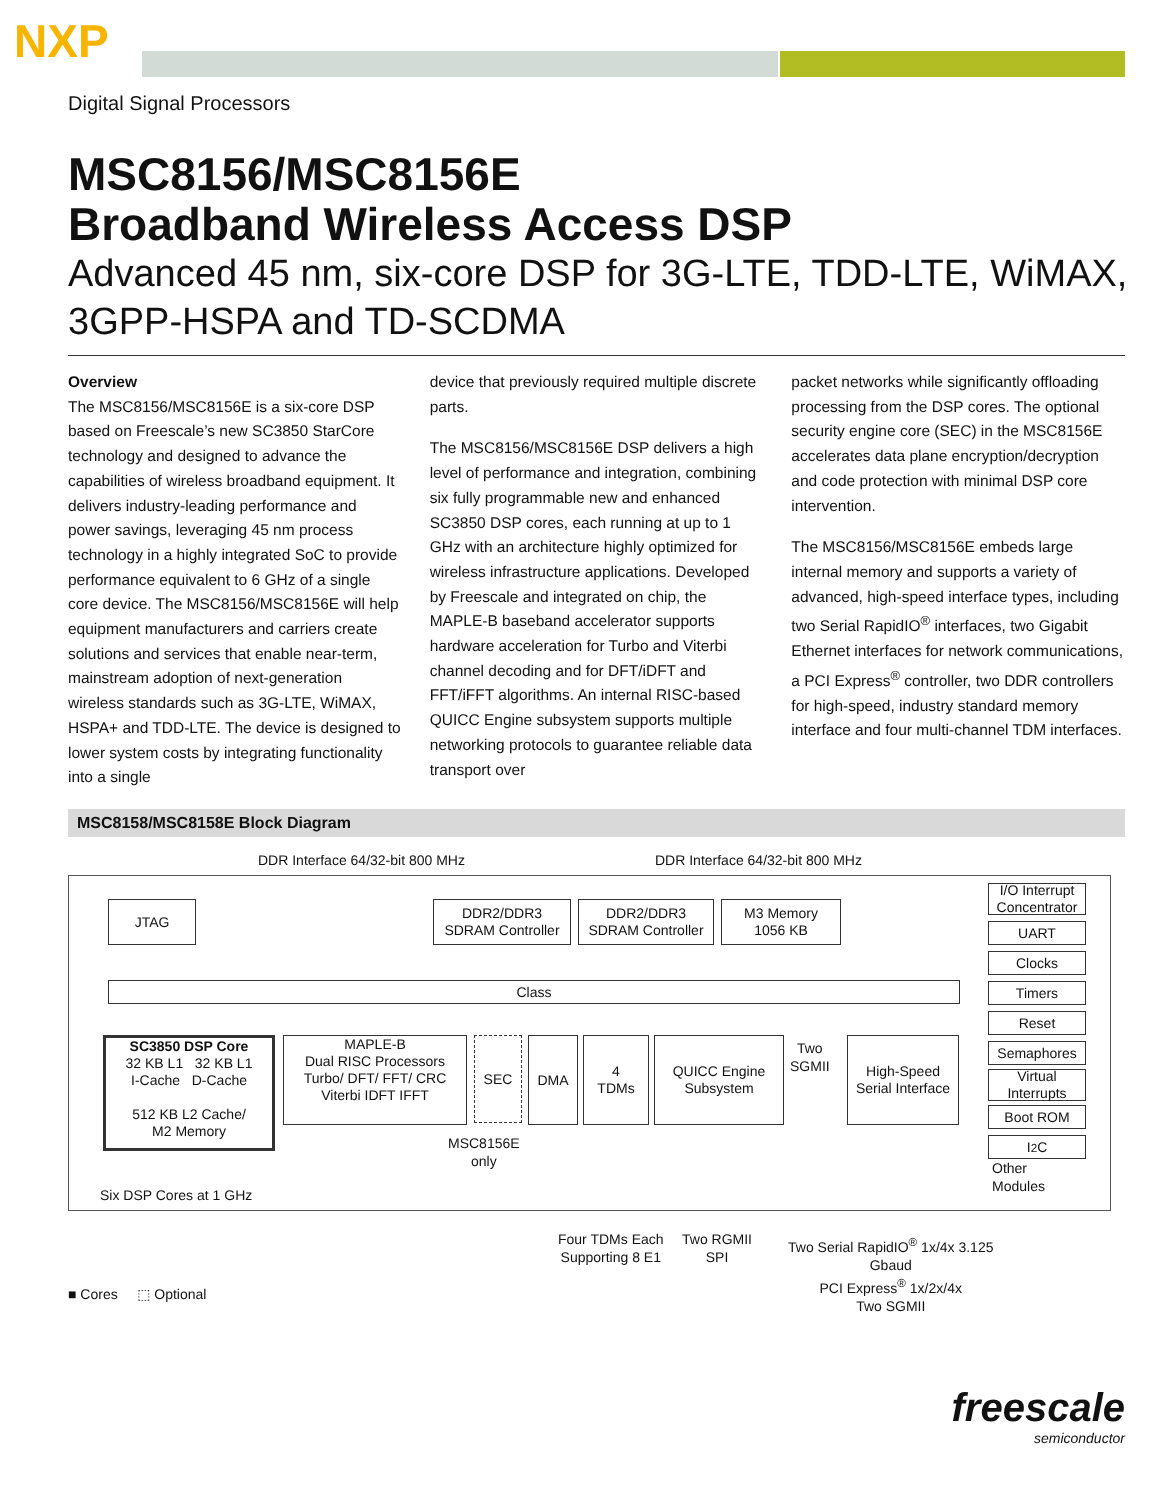NXP
Digital Signal Processors
MSC8156/MSC8156E
Broadband Wireless Access DSP
Advanced 45 nm, six-core DSP for 3G-LTE, TDD-LTE, WiMAX, 3GPP-HSPA and TD-SCDMA
Overview
The MSC8156/MSC8156E is a six-core DSP based on Freescale’s new SC3850 StarCore technology and designed to advance the capabilities of wireless broadband equipment. It delivers industry-leading performance and power savings, leveraging 45 nm process technology in a highly integrated SoC to provide performance equivalent to 6 GHz of a single core device. The MSC8156/MSC8156E will help equipment manufacturers and carriers create solutions and services that enable near-term, mainstream adoption of next-generation wireless standards such as 3G-LTE, WiMAX, HSPA+ and TDD-LTE. The device is designed to lower system costs by integrating functionality into a single
device that previously required multiple discrete parts.
The MSC8156/MSC8156E DSP delivers a high level of performance and integration, combining six fully programmable new and enhanced SC3850 DSP cores, each running at up to 1 GHz with an architecture highly optimized for wireless infrastructure applications. Developed by Freescale and integrated on chip, the MAPLE-B baseband accelerator supports hardware acceleration for Turbo and Viterbi channel decoding and for DFT/iDFT and FFT/iFFT algorithms. An internal RISC-based QUICC Engine subsystem supports multiple networking protocols to guarantee reliable data transport over
packet networks while significantly offloading processing from the DSP cores. The optional security engine core (SEC) in the MSC8156E accelerates data plane encryption/decryption and code protection with minimal DSP core intervention.
The MSC8156/MSC8156E embeds large internal memory and supports a variety of advanced, high-speed interface types, including two Serial RapidIO<sup>®</sup> interfaces, two Gigabit Ethernet interfaces for network communications, a PCI Express<sup>®</sup> controller, two DDR controllers for high-speed, industry standard memory interface and four multi-channel TDM interfaces.
MSC8158/MSC8158E Block Diagram
DDR Interface 64/32-bit 800 MHz
DDR Interface 64/32-bit 800 MHz
JTAG
DDR2/DDR3
SDRAM Controller
DDR2/DDR3
SDRAM Controller
M3 Memory
1056 KB
Class
SC3850 DSP Core
32 KB L1 32 KB L1
I-Cache D-Cache
512 KB L2 Cache/
M2 Memory
MAPLE-B
Dual RISC Processors
Turbo/ DFT/ FFT/ CRC
Viterbi IDFT IFFT
SEC DMA
4
TDMs
QUICC Engine
Subsystem
Two
SGMII
High-Speed
Serial Interface
MSC8156E
only
Six DSP Cores at 1 GHz
I/O Interrupt
Concentrator
UART
Clocks
Timers
Reset
Semaphores
Virtual
Interrupts
Boot ROM
I<sup>2</sup>C
Other
Modules
Four TDMs Each
Supporting 8 E1
Two RGMII
SPI
Two Serial RapidIO<sup>®</sup> 1x/4x 3.125
Gbaud
PCI Express<sup>®</sup> 1x/2x/4x
Two SGMII
■ Cores ⬚ Optional
freescale
semiconductor